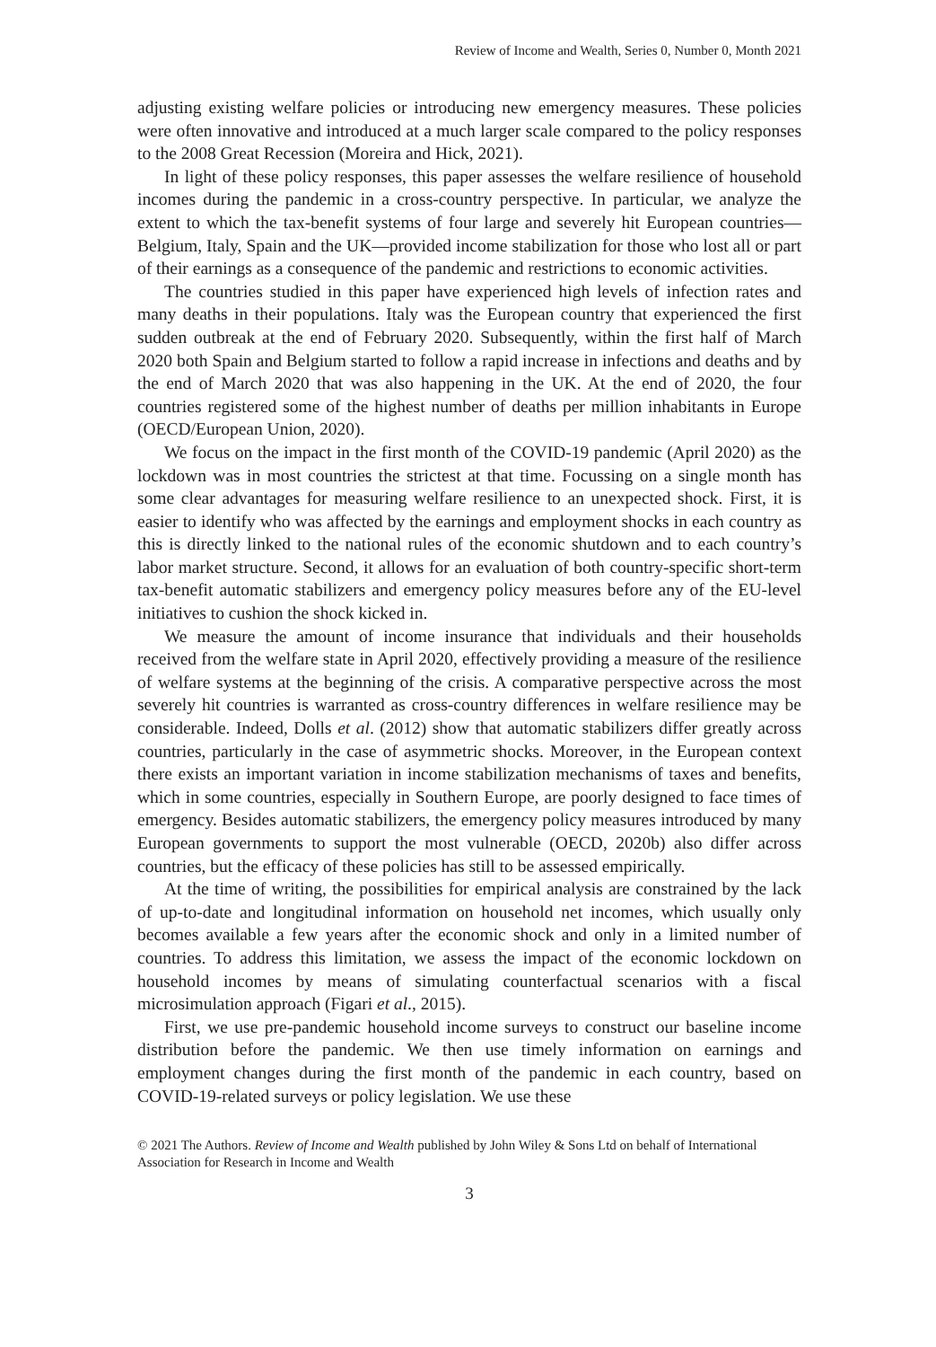Review of Income and Wealth, Series 0, Number 0, Month 2021
adjusting existing welfare policies or introducing new emergency measures. These policies were often innovative and introduced at a much larger scale compared to the policy responses to the 2008 Great Recession (Moreira and Hick, 2021).
In light of these policy responses, this paper assesses the welfare resilience of household incomes during the pandemic in a cross-country perspective. In particular, we analyze the extent to which the tax-benefit systems of four large and severely hit European countries—Belgium, Italy, Spain and the UK—provided income stabilization for those who lost all or part of their earnings as a consequence of the pandemic and restrictions to economic activities.
The countries studied in this paper have experienced high levels of infection rates and many deaths in their populations. Italy was the European country that experienced the first sudden outbreak at the end of February 2020. Subsequently, within the first half of March 2020 both Spain and Belgium started to follow a rapid increase in infections and deaths and by the end of March 2020 that was also happening in the UK. At the end of 2020, the four countries registered some of the highest number of deaths per million inhabitants in Europe (OECD/European Union, 2020).
We focus on the impact in the first month of the COVID-19 pandemic (April 2020) as the lockdown was in most countries the strictest at that time. Focussing on a single month has some clear advantages for measuring welfare resilience to an unexpected shock. First, it is easier to identify who was affected by the earnings and employment shocks in each country as this is directly linked to the national rules of the economic shutdown and to each country’s labor market structure. Second, it allows for an evaluation of both country-specific short-term tax-benefit automatic stabilizers and emergency policy measures before any of the EU-level initiatives to cushion the shock kicked in.
We measure the amount of income insurance that individuals and their households received from the welfare state in April 2020, effectively providing a measure of the resilience of welfare systems at the beginning of the crisis. A comparative perspective across the most severely hit countries is warranted as cross-country differences in welfare resilience may be considerable. Indeed, Dolls et al. (2012) show that automatic stabilizers differ greatly across countries, particularly in the case of asymmetric shocks. Moreover, in the European context there exists an important variation in income stabilization mechanisms of taxes and benefits, which in some countries, especially in Southern Europe, are poorly designed to face times of emergency. Besides automatic stabilizers, the emergency policy measures introduced by many European governments to support the most vulnerable (OECD, 2020b) also differ across countries, but the efficacy of these policies has still to be assessed empirically.
At the time of writing, the possibilities for empirical analysis are constrained by the lack of up-to-date and longitudinal information on household net incomes, which usually only becomes available a few years after the economic shock and only in a limited number of countries. To address this limitation, we assess the impact of the economic lockdown on household incomes by means of simulating counterfactual scenarios with a fiscal microsimulation approach (Figari et al., 2015).
First, we use pre-pandemic household income surveys to construct our baseline income distribution before the pandemic. We then use timely information on earnings and employment changes during the first month of the pandemic in each country, based on COVID-19-related surveys or policy legislation. We use these
© 2021 The Authors. Review of Income and Wealth published by John Wiley & Sons Ltd on behalf of International Association for Research in Income and Wealth
3